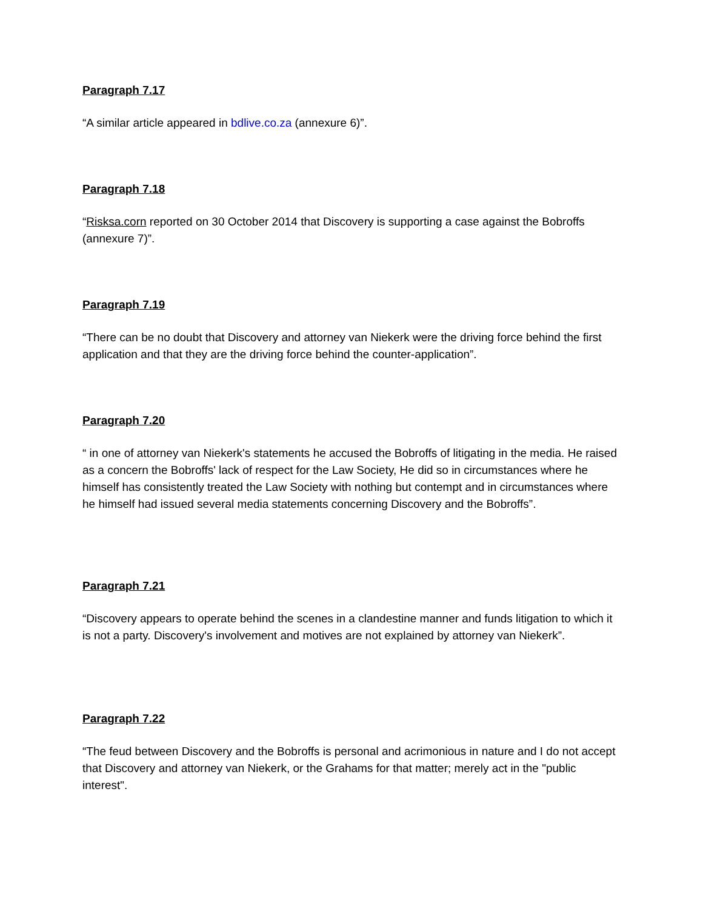Paragraph 7.17
“A similar article appeared in bdlive.co.za (annexure 6)”.
Paragraph 7.18
“Risksa.corn reported on 30 October 2014 that Discovery is supporting a case against the Bobroffs (annexure 7)”.
Paragraph 7.19
“There can be no doubt that Discovery and attorney van Niekerk were the driving force behind the first application and that they are the driving force behind the counter-application”.
Paragraph 7.20
“ in one of attorney van Niekerk's statements he accused the Bobroffs of litigating in the media. He raised as a concern the Bobroffs' lack of respect for the Law Society, He did so in circumstances where he himself has consistently treated the Law Society with nothing but contempt and in circumstances where he himself had issued several media statements concerning Discovery and the Bobroffs”.
Paragraph 7.21
“Discovery appears to operate behind the scenes in a clandestine manner and funds litigation to which it is not a party. Discovery's involvement and motives are not explained by attorney van Niekerk”.
Paragraph 7.22
“The feud between Discovery and the Bobroffs is personal and acrimonious in nature and I do not accept that Discovery and attorney van Niekerk, or the Grahams for that matter; merely act in the "public interest".